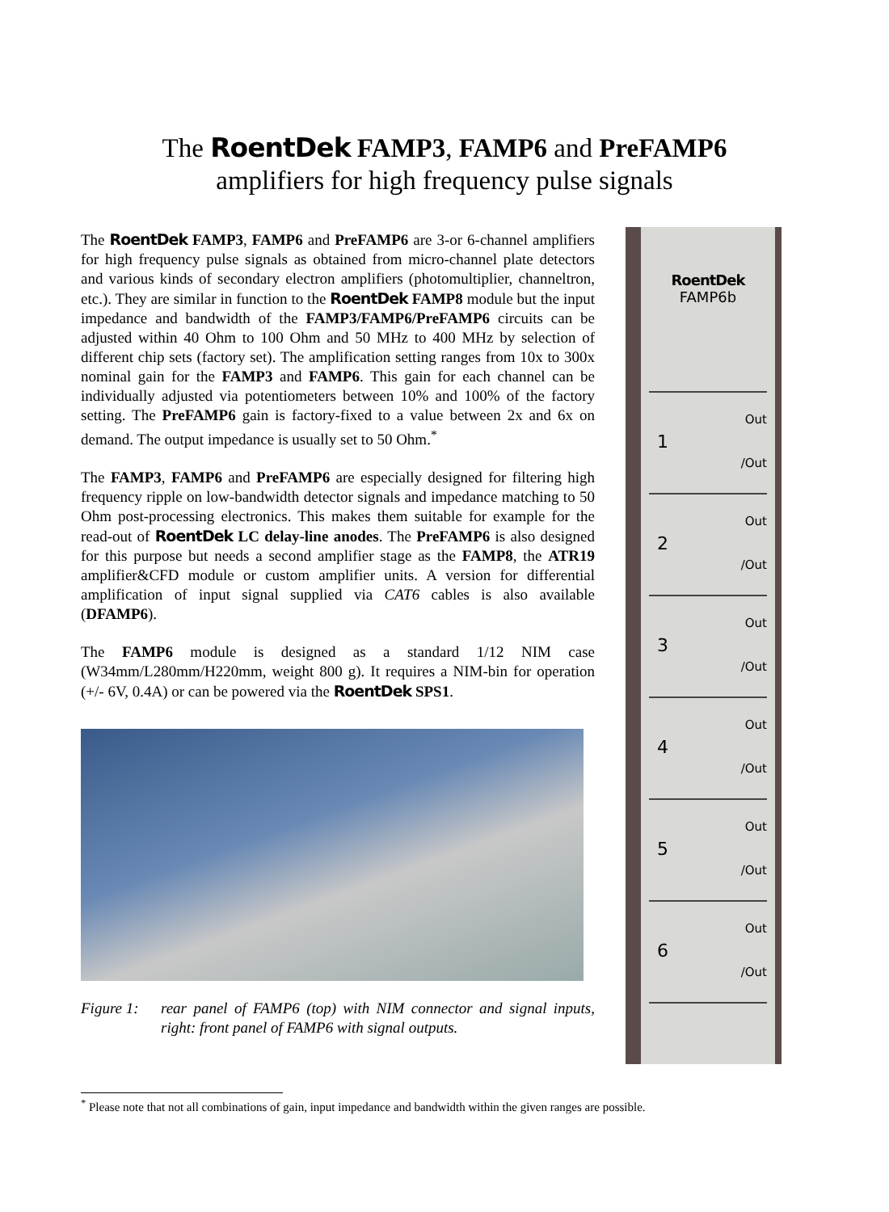The RoentDek FAMP3, FAMP6 and PreFAMP6
amplifiers for high frequency pulse signals
The RoentDek FAMP3, FAMP6 and PreFAMP6 are 3-or 6-channel amplifiers for high frequency pulse signals as obtained from micro-channel plate detectors and various kinds of secondary electron amplifiers (photomultiplier, channeltron, etc.). They are similar in function to the RoentDek FAMP8 module but the input impedance and bandwidth of the FAMP3/FAMP6/PreFAMP6 circuits can be adjusted within 40 Ohm to 100 Ohm and 50 MHz to 400 MHz by selection of different chip sets (factory set). The amplification setting ranges from 10x to 300x nominal gain for the FAMP3 and FAMP6. This gain for each channel can be individually adjusted via potentiometers between 10% and 100% of the factory setting. The PreFAMP6 gain is factory-fixed to a value between 2x and 6x on demand. The output impedance is usually set to 50 Ohm.<sup>*</sup>
The FAMP3, FAMP6 and PreFAMP6 are especially designed for filtering high frequency ripple on low-bandwidth detector signals and impedance matching to 50 Ohm post-processing electronics. This makes them suitable for example for the read-out of RoentDek LC delay-line anodes. The PreFAMP6 is also designed for this purpose but needs a second amplifier stage as the FAMP8, the ATR19 amplifier&CFD module or custom amplifier units. A version for differential amplification of input signal supplied via CAT6 cables is also available (DFAMP6).
The FAMP6 module is designed as a standard 1/12 NIM case (W34mm/L280mm/H220mm, weight 800 g). It requires a NIM-bin for operation (+/- 6V, 0.4A) or can be powered via the RoentDek SPS1.
Figure 1: rear panel of FAMP6 (top) with NIM connector and signal inputs, right: front panel of FAMP6 with signal outputs.
RoentDek
FAMP6b
1
Out
/Out
2
Out
/Out
3
Out
/Out
4
Out
/Out
5
Out
/Out
6
Out
/Out
<sup>*</sup> Please note that not all combinations of gain, input impedance and bandwidth within the given ranges are possible.